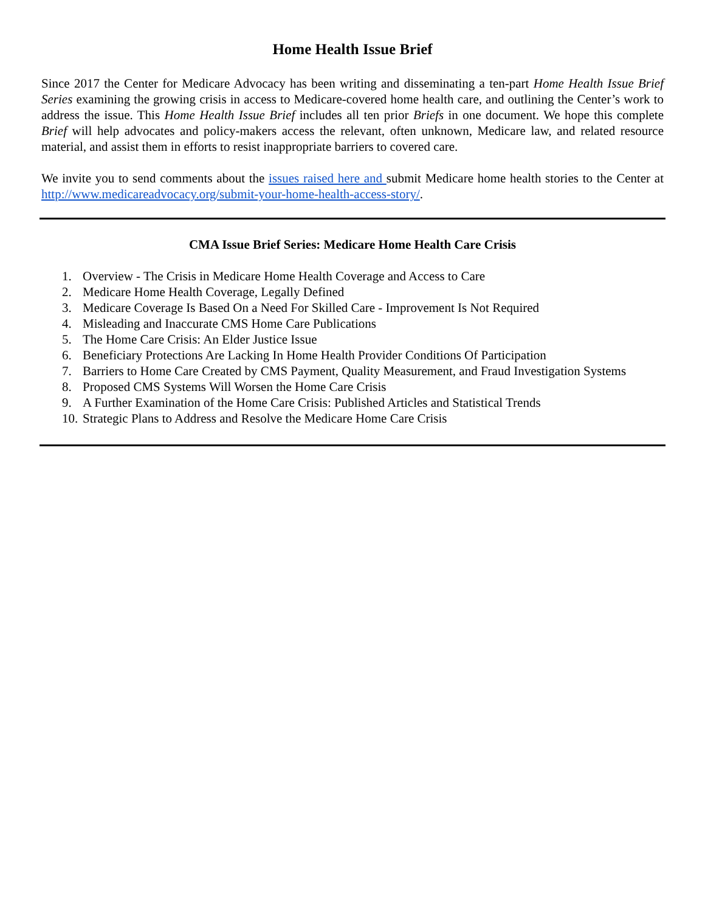Home Health Issue Brief
Since 2017 the Center for Medicare Advocacy has been writing and disseminating a ten-part Home Health Issue Brief Series examining the growing crisis in access to Medicare-covered home health care, and outlining the Center’s work to address the issue. This Home Health Issue Brief includes all ten prior Briefs in one document. We hope this complete Brief will help advocates and policy-makers access the relevant, often unknown, Medicare law, and related resource material, and assist them in efforts to resist inappropriate barriers to covered care.
We invite you to send comments about the issues raised here and submit Medicare home health stories to the Center at http://www.medicareadvocacy.org/submit-your-home-health-access-story/.
CMA Issue Brief Series: Medicare Home Health Care Crisis
1. Overview - The Crisis in Medicare Home Health Coverage and Access to Care
2. Medicare Home Health Coverage, Legally Defined
3. Medicare Coverage Is Based On a Need For Skilled Care - Improvement Is Not Required
4. Misleading and Inaccurate CMS Home Care Publications
5. The Home Care Crisis: An Elder Justice Issue
6. Beneficiary Protections Are Lacking In Home Health Provider Conditions Of Participation
7. Barriers to Home Care Created by CMS Payment, Quality Measurement, and Fraud Investigation Systems
8. Proposed CMS Systems Will Worsen the Home Care Crisis
9. A Further Examination of the Home Care Crisis: Published Articles and Statistical Trends
10. Strategic Plans to Address and Resolve the Medicare Home Care Crisis